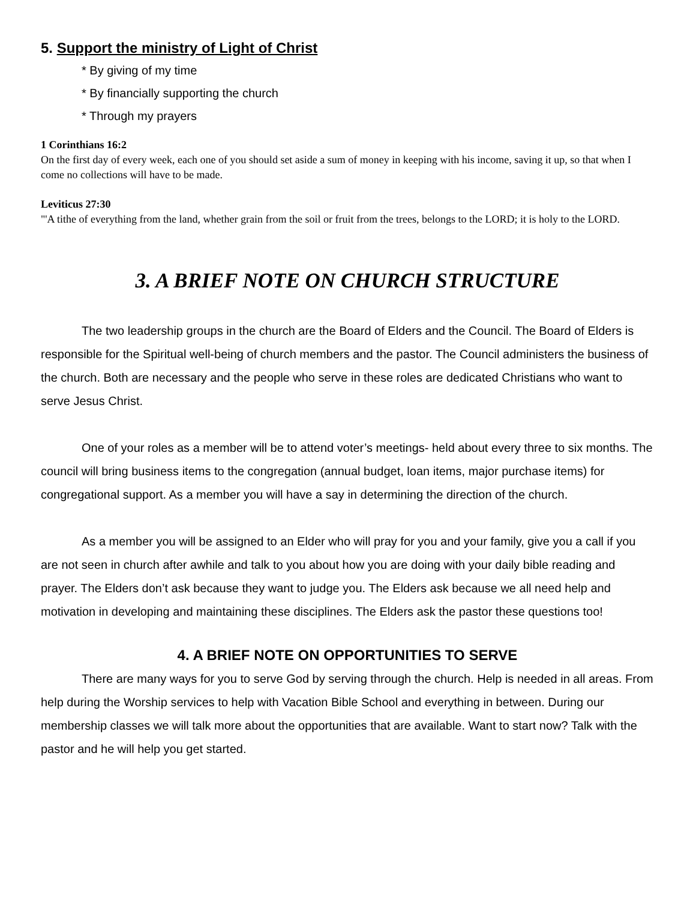5. Support the ministry of Light of Christ
* By giving of my time
* By financially supporting the church
* Through my prayers
1 Corinthians 16:2
On the first day of every week, each one of you should set aside a sum of money in keeping with his income, saving it up, so that when I come no collections will have to be made.
Leviticus 27:30
"'A tithe of everything from the land, whether grain from the soil or fruit from the trees, belongs to the LORD; it is holy to the LORD.
3. A BRIEF NOTE ON CHURCH STRUCTURE
The two leadership groups in the church are the Board of Elders and the Council. The Board of Elders is responsible for the Spiritual well-being of church members and the pastor. The Council administers the business of the church. Both are necessary and the people who serve in these roles are dedicated Christians who want to serve Jesus Christ.
One of your roles as a member will be to attend voter’s meetings- held about every three to six months. The council will bring business items to the congregation (annual budget, loan items, major purchase items) for congregational support. As a member you will have a say in determining the direction of the church.
As a member you will be assigned to an Elder who will pray for you and your family, give you a call if you are not seen in church after awhile and talk to you about how you are doing with your daily bible reading and prayer. The Elders don’t ask because they want to judge you. The Elders ask because we all need help and motivation in developing and maintaining these disciplines. The Elders ask the pastor these questions too!
4. A BRIEF NOTE ON OPPORTUNITIES TO SERVE
There are many ways for you to serve God by serving through the church. Help is needed in all areas. From help during the Worship services to help with Vacation Bible School and everything in between. During our membership classes we will talk more about the opportunities that are available. Want to start now? Talk with the pastor and he will help you get started.